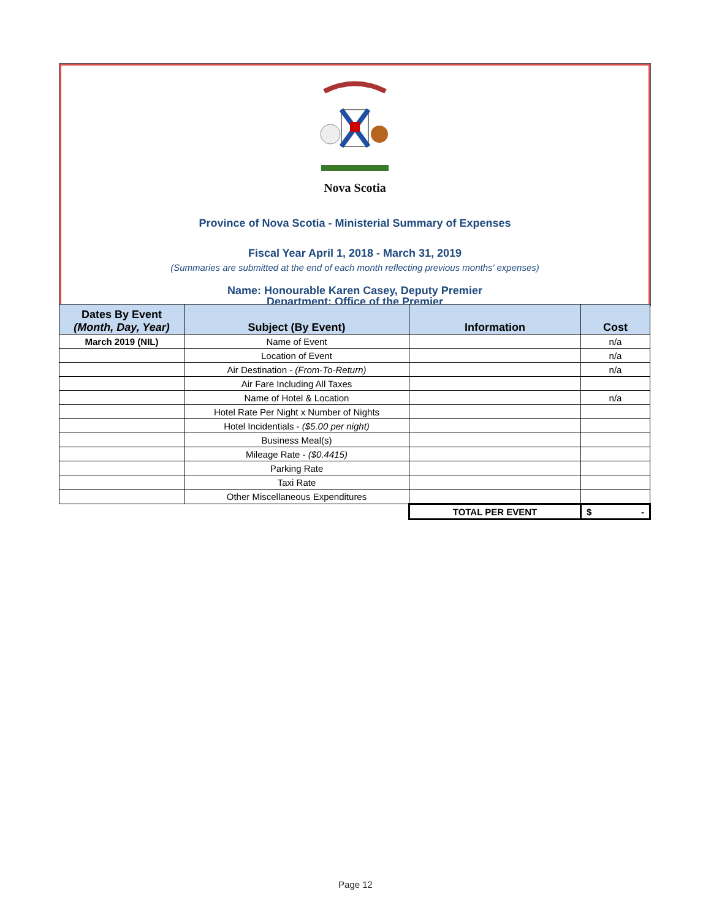Nova Scotia
Province of Nova Scotia - Ministerial Summary of Expenses
Fiscal Year April 1, 2018 - March 31, 2019
(Summaries are submitted at the end of each month reflecting previous months' expenses)
Name: Honourable Karen Casey, Deputy Premier
Department: Office of the Premier
| Dates By Event (Month, Day, Year) | Subject (By Event) | Information | Cost |
| --- | --- | --- | --- |
| March 2019 (NIL) | Name of Event | | n/a |
| | Location of Event | | n/a |
| | Air Destination - (From-To-Return) | | n/a |
| | Air Fare Including All Taxes | | |
| | Name of Hotel & Location | | n/a |
| | Hotel Rate Per Night x Number of Nights | | |
| | Hotel Incidentials - ($5.00 per night) | | |
| | Business Meal(s) | | |
| | Mileage Rate - ($0.4415) | | |
| | Parking Rate | | |
| | Taxi Rate | | |
| | Other Miscellaneous Expenditures | | |
| | | TOTAL PER EVENT | $ - |
Page 12